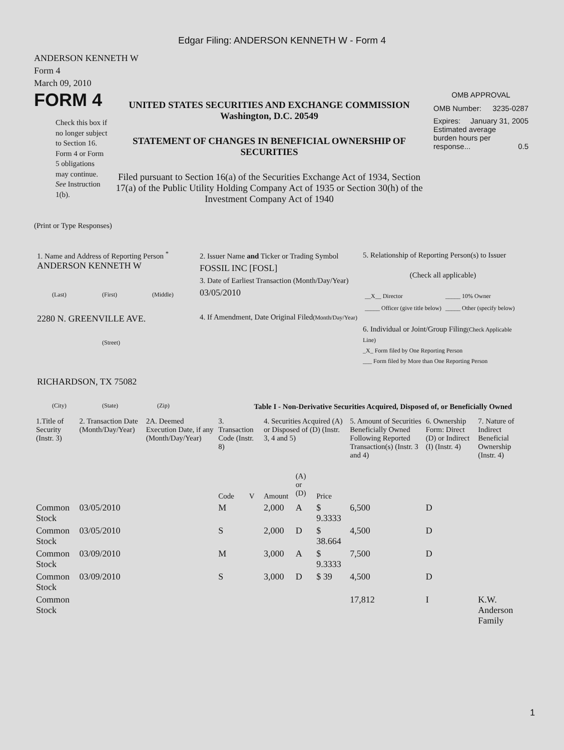Edgar Filing: ANDERSON KENNETH W - Form 4
ANDERSON KENNETH W
Form 4
March 09, 2010
FORM 4
Check this box if no longer subject to Section 16. Form 4 or Form 5 obligations may continue. See Instruction 1(b).
UNITED STATES SECURITIES AND EXCHANGE COMMISSION
Washington, D.C. 20549
STATEMENT OF CHANGES IN BENEFICIAL OWNERSHIP OF SECURITIES
Filed pursuant to Section 16(a) of the Securities Exchange Act of 1934, Section 17(a) of the Public Utility Holding Company Act of 1935 or Section 30(h) of the Investment Company Act of 1940
OMB APPROVAL
OMB Number: 3235-0287
Expires: January 31, 2005
Estimated average burden hours per response... 0.5
(Print or Type Responses)
1. Name and Address of Reporting Person <sup>*</sup>
ANDERSON KENNETH W
(Last) (First) (Middle)
2280 N. GREENVILLE AVE.
(Street)
RICHARDSON, TX 75082
(City) (State) (Zip)
2. Issuer Name and Ticker or Trading Symbol
FOSSIL INC [FOSL]
3. Date of Earliest Transaction (Month/Day/Year)
03/05/2010
4. If Amendment, Date Original Filed(Month/Day/Year)
5. Relationship of Reporting Person(s) to Issuer
(Check all applicable)
| __X__ Director | _____ 10% Owner |
| _____ Officer (give title below) | _____ Other (specify below) |
6. Individual or Joint/Group Filing(Check Applicable Line)
_X_ Form filed by One Reporting Person
___ Form filed by More than One Reporting Person
Table I - Non-Derivative Securities Acquired, Disposed of, or Beneficially Owned
| 1.Title of Security (Instr. 3) | 2. Transaction Date (Month/Day/Year) | 2A. Deemed Execution Date, if any (Month/Day/Year) | 3. Transaction Code (Instr. 8) | | 4. Securities Acquired (A) or Disposed of (D) (Instr. 3, 4 and 5) | | | 5. Amount of Securities Beneficially Owned Following Reported Transaction(s) (Instr. 3 and 4) | 6. Ownership Form: Direct (D) or Indirect (I) (Instr. 4) | 7. Nature of Indirect Beneficial Ownership (Instr. 4) |
| --- | --- | --- | --- | --- | --- | --- | --- | --- | --- | --- |
| | | | Code | V | Amount | (A) or (D) | Price | | | |
| Common Stock | 03/05/2010 | | M | | 2,000 | A | $ 9.3333 | 6,500 | D | |
| Common Stock | 03/05/2010 | | S | | 2,000 | D | $ 38.664 | 4,500 | D | |
| Common Stock | 03/09/2010 | | M | | 3,000 | A | $ 9.3333 | 7,500 | D | |
| Common Stock | 03/09/2010 | | S | | 3,000 | D | $ 39 | 4,500 | D | |
| Common Stock | | | | | | | | 17,812 | I | K.W. Anderson Family |
1